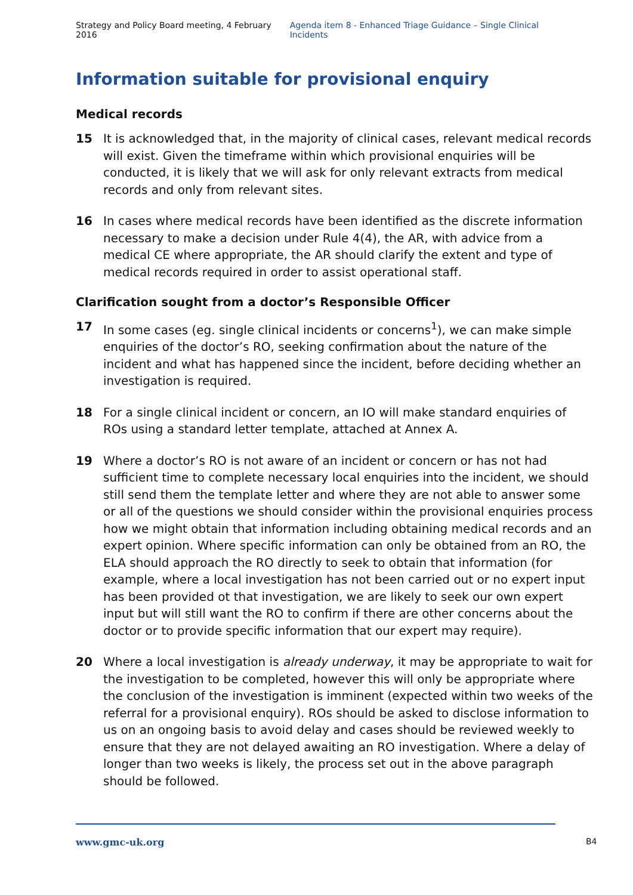Strategy and Policy Board meeting, 4 February 2016 Agenda item 8 - Enhanced Triage Guidance – Single Clinical Incidents
Information suitable for provisional enquiry
Medical records
15 It is acknowledged that, in the majority of clinical cases, relevant medical records will exist. Given the timeframe within which provisional enquiries will be conducted, it is likely that we will ask for only relevant extracts from medical records and only from relevant sites.
16 In cases where medical records have been identified as the discrete information necessary to make a decision under Rule 4(4), the AR, with advice from a medical CE where appropriate, the AR should clarify the extent and type of medical records required in order to assist operational staff.
Clarification sought from a doctor’s Responsible Officer
17 In some cases (eg. single clinical incidents or concerns<sup>1</sup>), we can make simple enquiries of the doctor’s RO, seeking confirmation about the nature of the incident and what has happened since the incident, before deciding whether an investigation is required.
18 For a single clinical incident or concern, an IO will make standard enquiries of ROs using a standard letter template, attached at Annex A.
19 Where a doctor’s RO is not aware of an incident or concern or has not had sufficient time to complete necessary local enquiries into the incident, we should still send them the template letter and where they are not able to answer some or all of the questions we should consider within the provisional enquiries process how we might obtain that information including obtaining medical records and an expert opinion. Where specific information can only be obtained from an RO, the ELA should approach the RO directly to seek to obtain that information (for example, where a local investigation has not been carried out or no expert input has been provided ot that investigation, we are likely to seek our own expert input but will still want the RO to confirm if there are other concerns about the doctor or to provide specific information that our expert may require).
20 Where a local investigation is already underway, it may be appropriate to wait for the investigation to be completed, however this will only be appropriate where the conclusion of the investigation is imminent (expected within two weeks of the referral for a provisional enquiry). ROs should be asked to disclose information to us on an ongoing basis to avoid delay and cases should be reviewed weekly to ensure that they are not delayed awaiting an RO investigation. Where a delay of longer than two weeks is likely, the process set out in the above paragraph should be followed.
www.gmc-uk.org B4